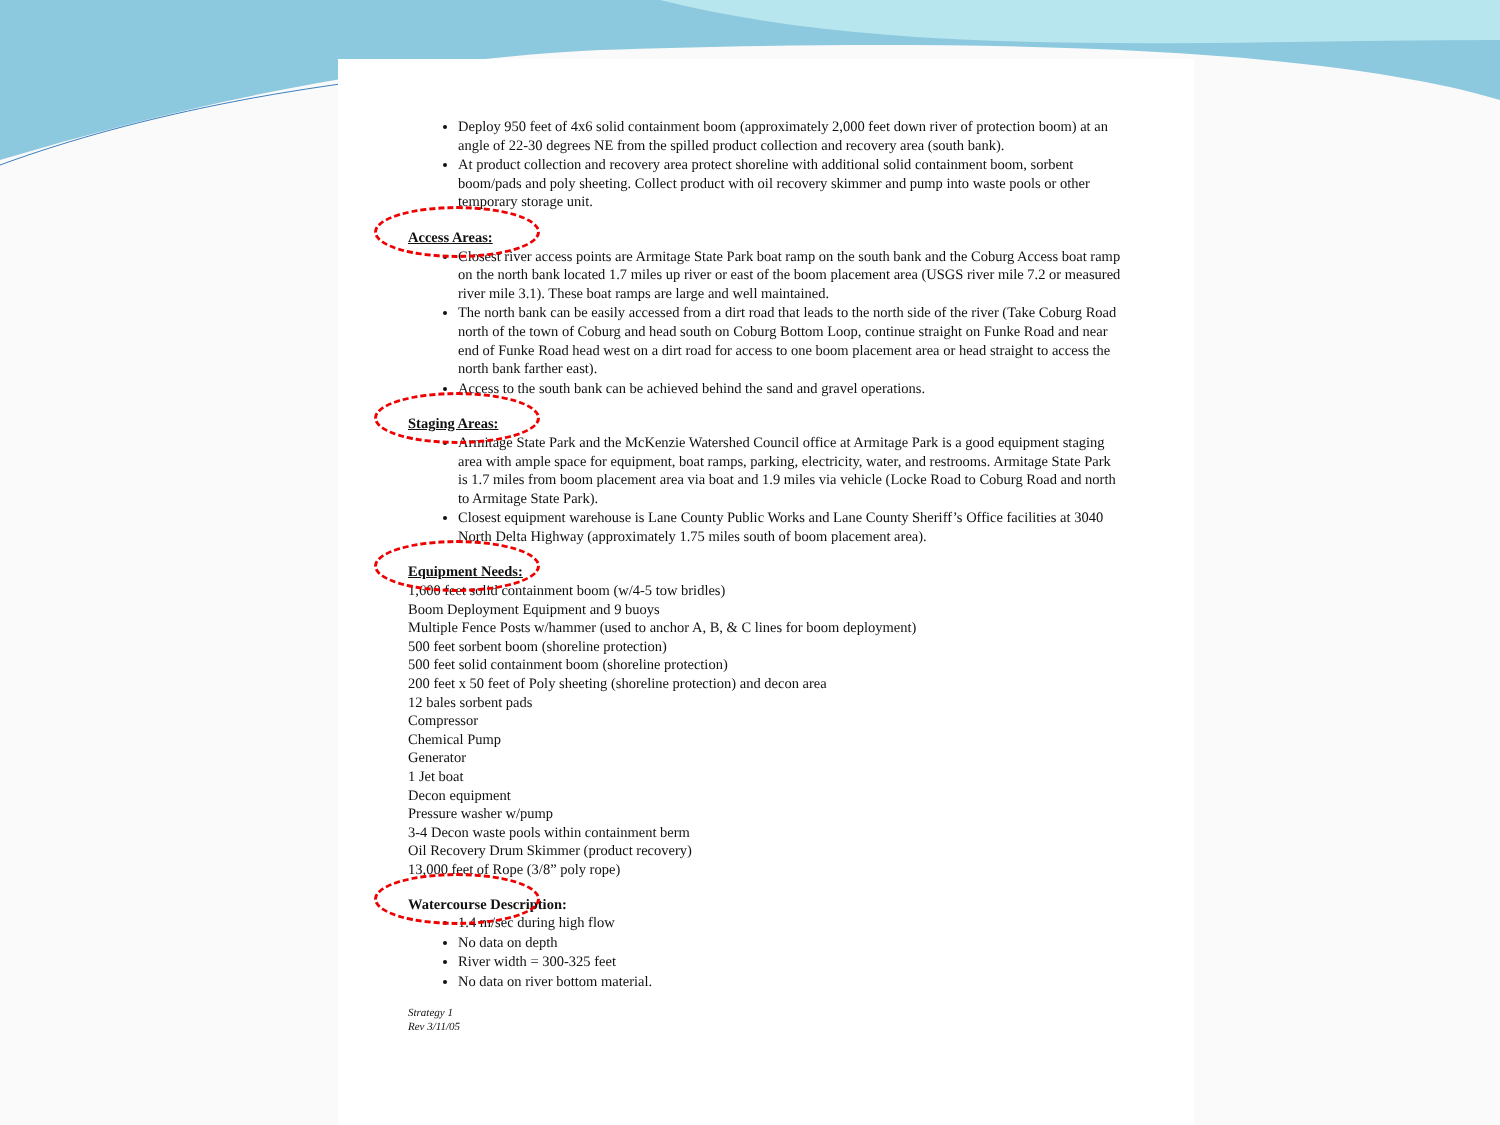Deploy 950 feet of 4x6 solid containment boom (approximately 2,000 feet down river of protection boom) at an angle of 22-30 degrees NE from the spilled product collection and recovery area (south bank).
At product collection and recovery area protect shoreline with additional solid containment boom, sorbent boom/pads and poly sheeting. Collect product with oil recovery skimmer and pump into waste pools or other temporary storage unit.
Access Areas:
Closest river access points are Armitage State Park boat ramp on the south bank and the Coburg Access boat ramp on the north bank located 1.7 miles up river or east of the boom placement area (USGS river mile 7.2 or measured river mile 3.1). These boat ramps are large and well maintained.
The north bank can be easily accessed from a dirt road that leads to the north side of the river (Take Coburg Road north of the town of Coburg and head south on Coburg Bottom Loop, continue straight on Funke Road and near end of Funke Road head west on a dirt road for access to one boom placement area or head straight to access the north bank farther east).
Access to the south bank can be achieved behind the sand and gravel operations.
Staging Areas:
Armitage State Park and the McKenzie Watershed Council office at Armitage Park is a good equipment staging area with ample space for equipment, boat ramps, parking, electricity, water, and restrooms. Armitage State Park is 1.7 miles from boom placement area via boat and 1.9 miles via vehicle (Locke Road to Coburg Road and north to Armitage State Park).
Closest equipment warehouse is Lane County Public Works and Lane County Sheriff’s Office facilities at 3040 North Delta Highway (approximately 1.75 miles south of boom placement area).
Equipment Needs:
1,600 feet solid containment boom (w/4-5 tow bridles)
Boom Deployment Equipment and 9 buoys
Multiple Fence Posts w/hammer (used to anchor A, B, & C lines for boom deployment)
500 feet sorbent boom (shoreline protection)
500 feet solid containment boom (shoreline protection)
200 feet x 50 feet of Poly sheeting (shoreline protection) and decon area
12 bales sorbent pads
Compressor
Chemical Pump
Generator
1 Jet boat
Decon equipment
Pressure washer w/pump
3-4 Decon waste pools within containment berm
Oil Recovery Drum Skimmer (product recovery)
13,000 feet of Rope (3/8” poly rope)
Watercourse Description:
1.4 m/sec during high flow
No data on depth
River width = 300-325 feet
No data on river bottom material.
Strategy 1
Rev 3/11/05